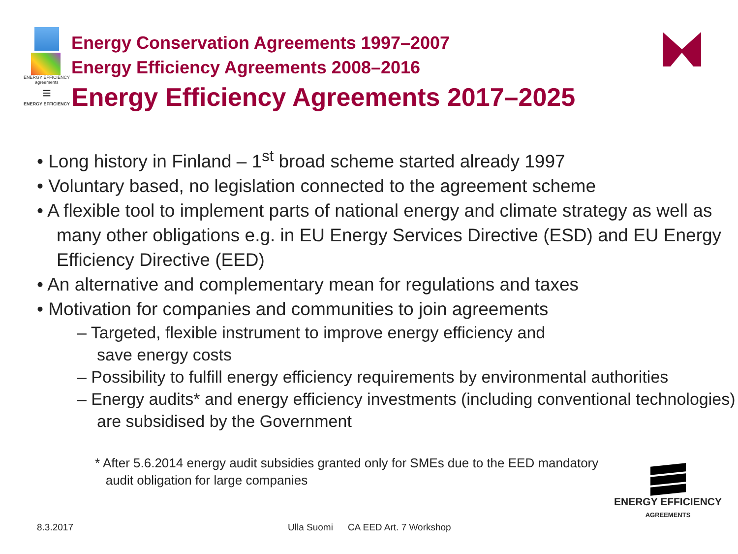ENERGY EFFICIENCY agreements
≡
ENERGY EFFICIENCY
Energy Conservation Agreements 1997–2007
Energy Efficiency Agreements 2008–2016
Energy Efficiency Agreements 2017–2025
• Long history in Finland – 1<sup>st</sup> broad scheme started already 1997
• Voluntary based, no legislation connected to the agreement scheme
• A flexible tool to implement parts of national energy and climate strategy as well as many other obligations e.g. in EU Energy Services Directive (ESD) and EU Energy Efficiency Directive (EED)
• An alternative and complementary mean for regulations and taxes
• Motivation for companies and communities to join agreements
– Targeted, flexible instrument to improve energy efficiency and
save energy costs
– Possibility to fulfill energy efficiency requirements by environmental authorities
– Energy audits* and energy efficiency investments (including conventional technologies) are subsidised by the Government
* After 5.6.2014 energy audit subsidies granted only for SMEs due to the EED mandatory
audit obligation for large companies
8.3.2017 Ulla Suomi CA EED Art. 7 Workshop
ENERGY EFFICIENCY
AGREEMENTS